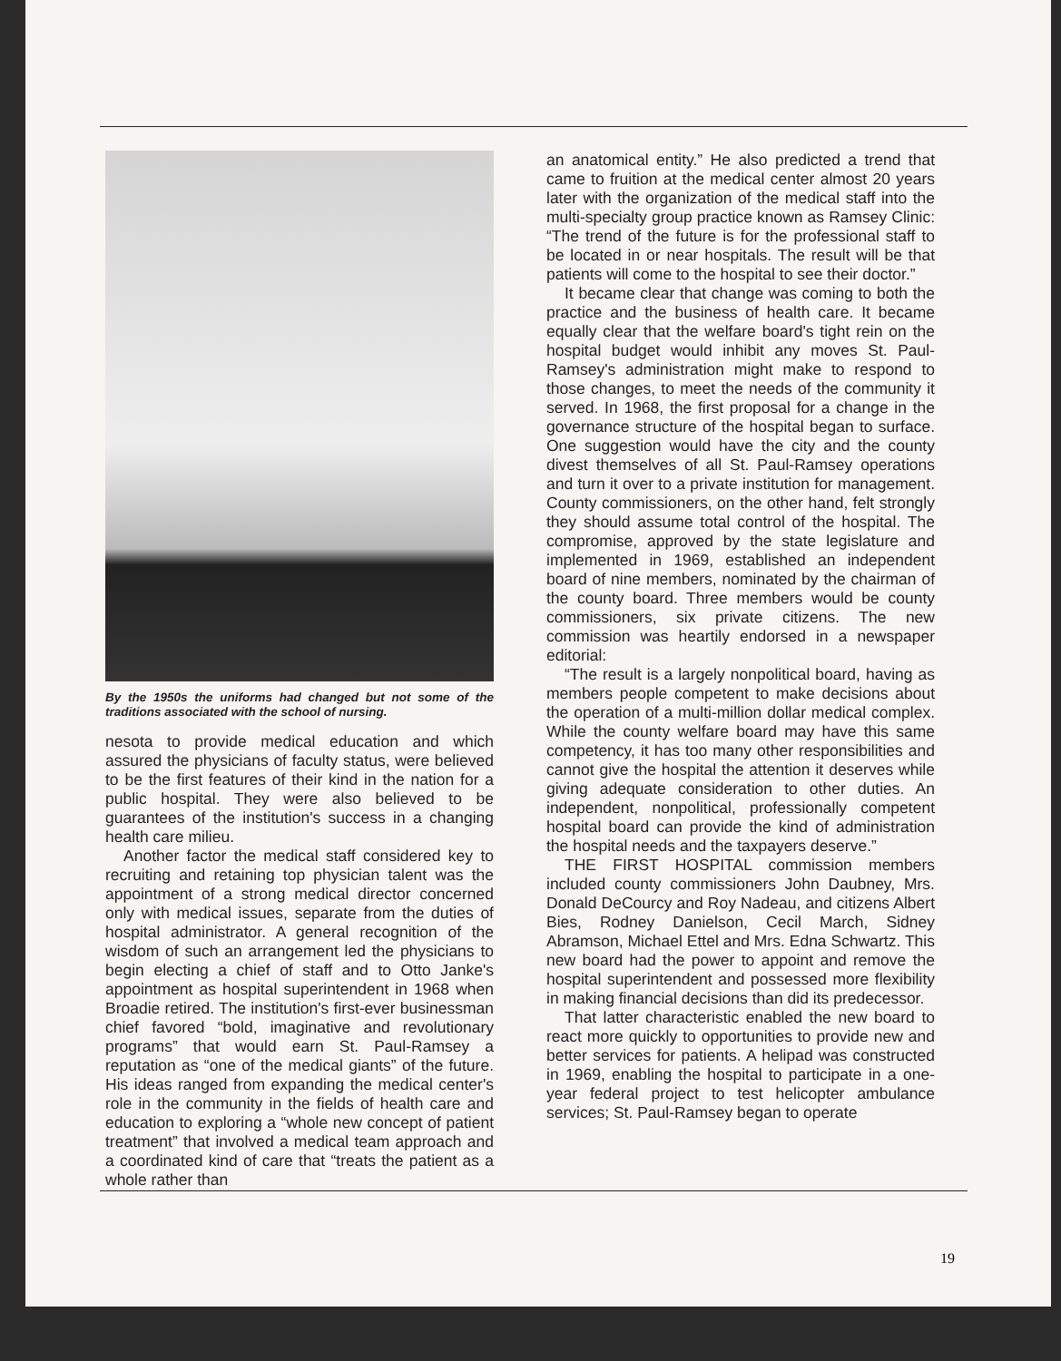By the 1950s the uniforms had changed but not some of the traditions associated with the school of nursing.
nesota to provide medical education and which assured the physicians of faculty status, were believed to be the first features of their kind in the nation for a public hospital. They were also believed to be guarantees of the institution's success in a changing health care milieu.
Another factor the medical staff considered key to recruiting and retaining top physician talent was the appointment of a strong medical director concerned only with medical issues, separate from the duties of hospital administrator. A general recognition of the wisdom of such an arrangement led the physicians to begin electing a chief of staff and to Otto Janke's appointment as hospital superintendent in 1968 when Broadie retired. The institution's first-ever businessman chief favored “bold, imaginative and revolutionary programs” that would earn St. Paul-Ramsey a reputation as “one of the medical giants” of the future. His ideas ranged from expanding the medical center's role in the community in the fields of health care and education to exploring a “whole new concept of patient treatment” that involved a medical team approach and a coordinated kind of care that “treats the patient as a whole rather than
an anatomical entity.” He also predicted a trend that came to fruition at the medical center almost 20 years later with the organization of the medical staff into the multi-specialty group practice known as Ramsey Clinic: “The trend of the future is for the professional staff to be located in or near hospitals. The result will be that patients will come to the hospital to see their doctor.”
It became clear that change was coming to both the practice and the business of health care. It became equally clear that the welfare board's tight rein on the hospital budget would inhibit any moves St. Paul-Ramsey's administration might make to respond to those changes, to meet the needs of the community it served. In 1968, the first proposal for a change in the governance structure of the hospital began to surface. One suggestion would have the city and the county divest themselves of all St. Paul-Ramsey operations and turn it over to a private institution for management. County commissioners, on the other hand, felt strongly they should assume total control of the hospital. The compromise, approved by the state legislature and implemented in 1969, established an independent board of nine members, nominated by the chairman of the county board. Three members would be county commissioners, six private citizens. The new commission was heartily endorsed in a newspaper editorial:
“The result is a largely nonpolitical board, having as members people competent to make decisions about the operation of a multi-million dollar medical complex. While the county welfare board may have this same competency, it has too many other responsibilities and cannot give the hospital the attention it deserves while giving adequate consideration to other duties. An independent, nonpolitical, professionally competent hospital board can provide the kind of administration the hospital needs and the taxpayers deserve.”
THE FIRST HOSPITAL commission members included county commissioners John Daubney, Mrs. Donald DeCourcy and Roy Nadeau, and citizens Albert Bies, Rodney Danielson, Cecil March, Sidney Abramson, Michael Ettel and Mrs. Edna Schwartz. This new board had the power to appoint and remove the hospital superintendent and possessed more flexibility in making financial decisions than did its predecessor.
That latter characteristic enabled the new board to react more quickly to opportunities to provide new and better services for patients. A helipad was constructed in 1969, enabling the hospital to participate in a one-year federal project to test helicopter ambulance services; St. Paul-Ramsey began to operate
19